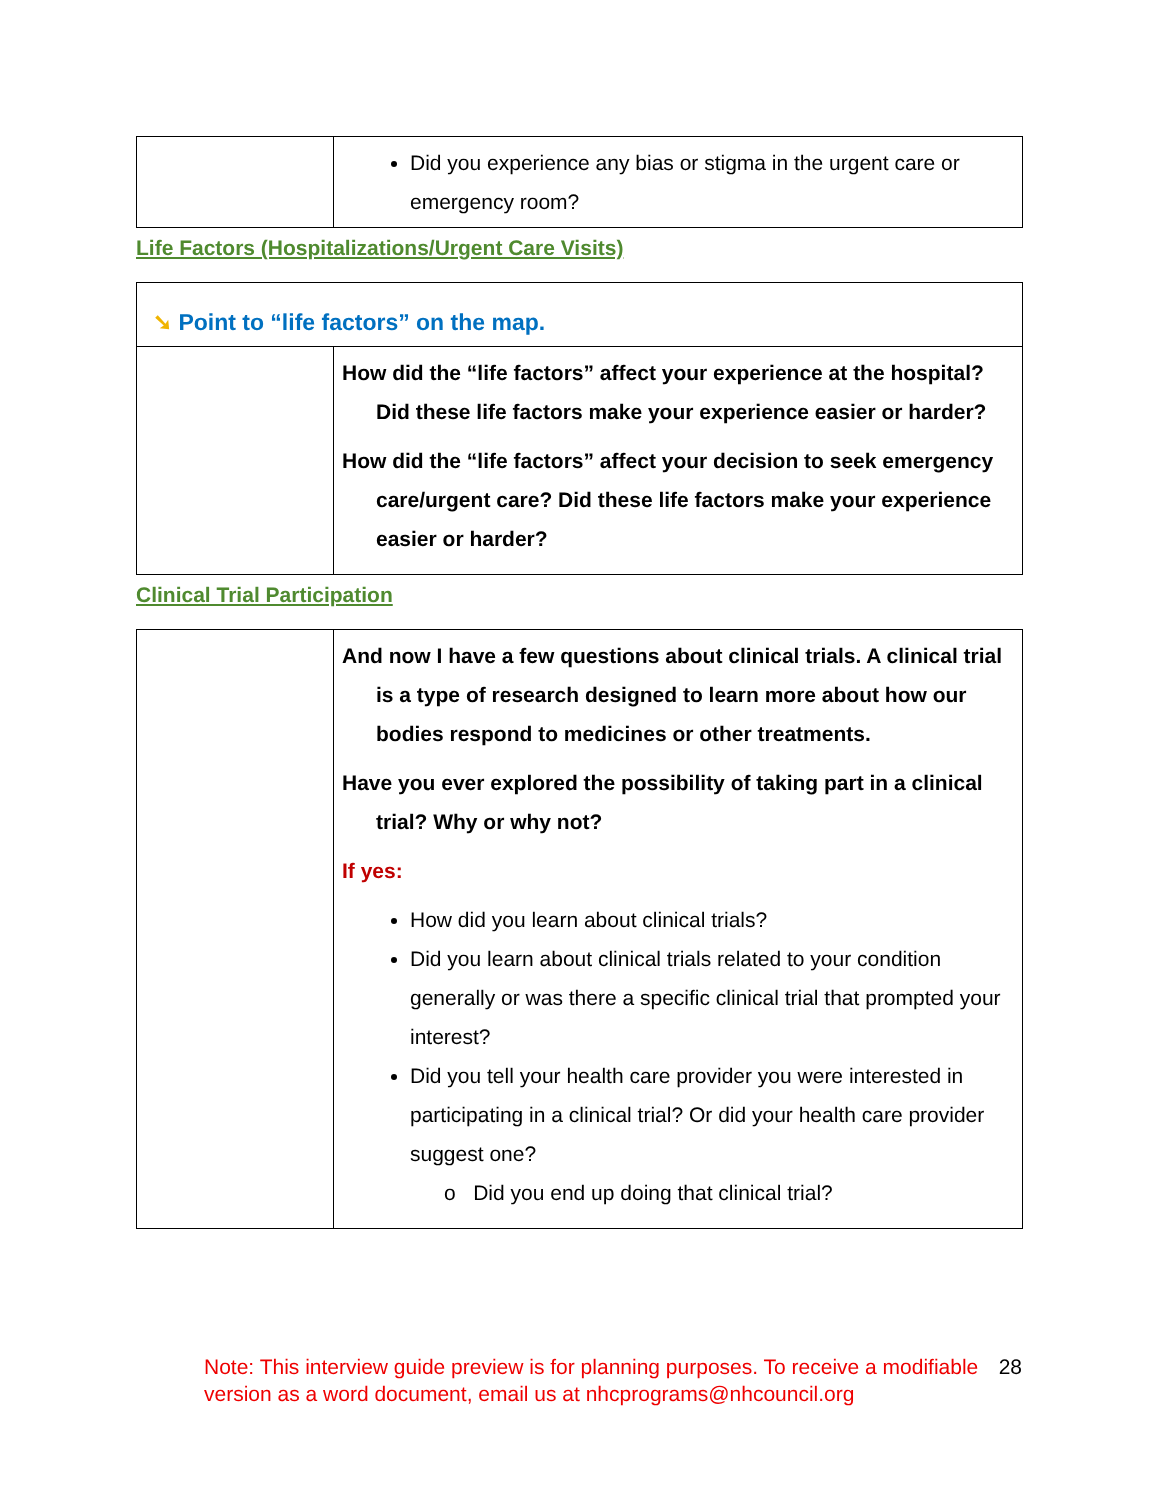| | Did you experience any bias or stigma in the urgent care or emergency room? |
Life Factors (Hospitalizations/Urgent Care Visits)
| ➘ Point to “life factors” on the map. | |
| | How did the “life factors” affect your experience at the hospital? Did these life factors make your experience easier or harder? How did the “life factors” affect your decision to seek emergency care/urgent care? Did these life factors make your experience easier or harder? |
Clinical Trial Participation
| | And now I have a few questions about clinical trials. A clinical trial is a type of research designed to learn more about how our bodies respond to medicines or other treatments. Have you ever explored the possibility of taking part in a clinical trial? Why or why not? If yes: How did you learn about clinical trials? Did you learn about clinical trials related to your condition generally or was there a specific clinical trial that prompted your interest? Did you tell your health care provider you were interested in participating in a clinical trial? Or did your health care provider suggest one? o Did you end up doing that clinical trial? |
Note: This interview guide preview is for planning purposes. To receive a modifiable version as a word document, email us at nhcprograms@nhcouncil.org
28